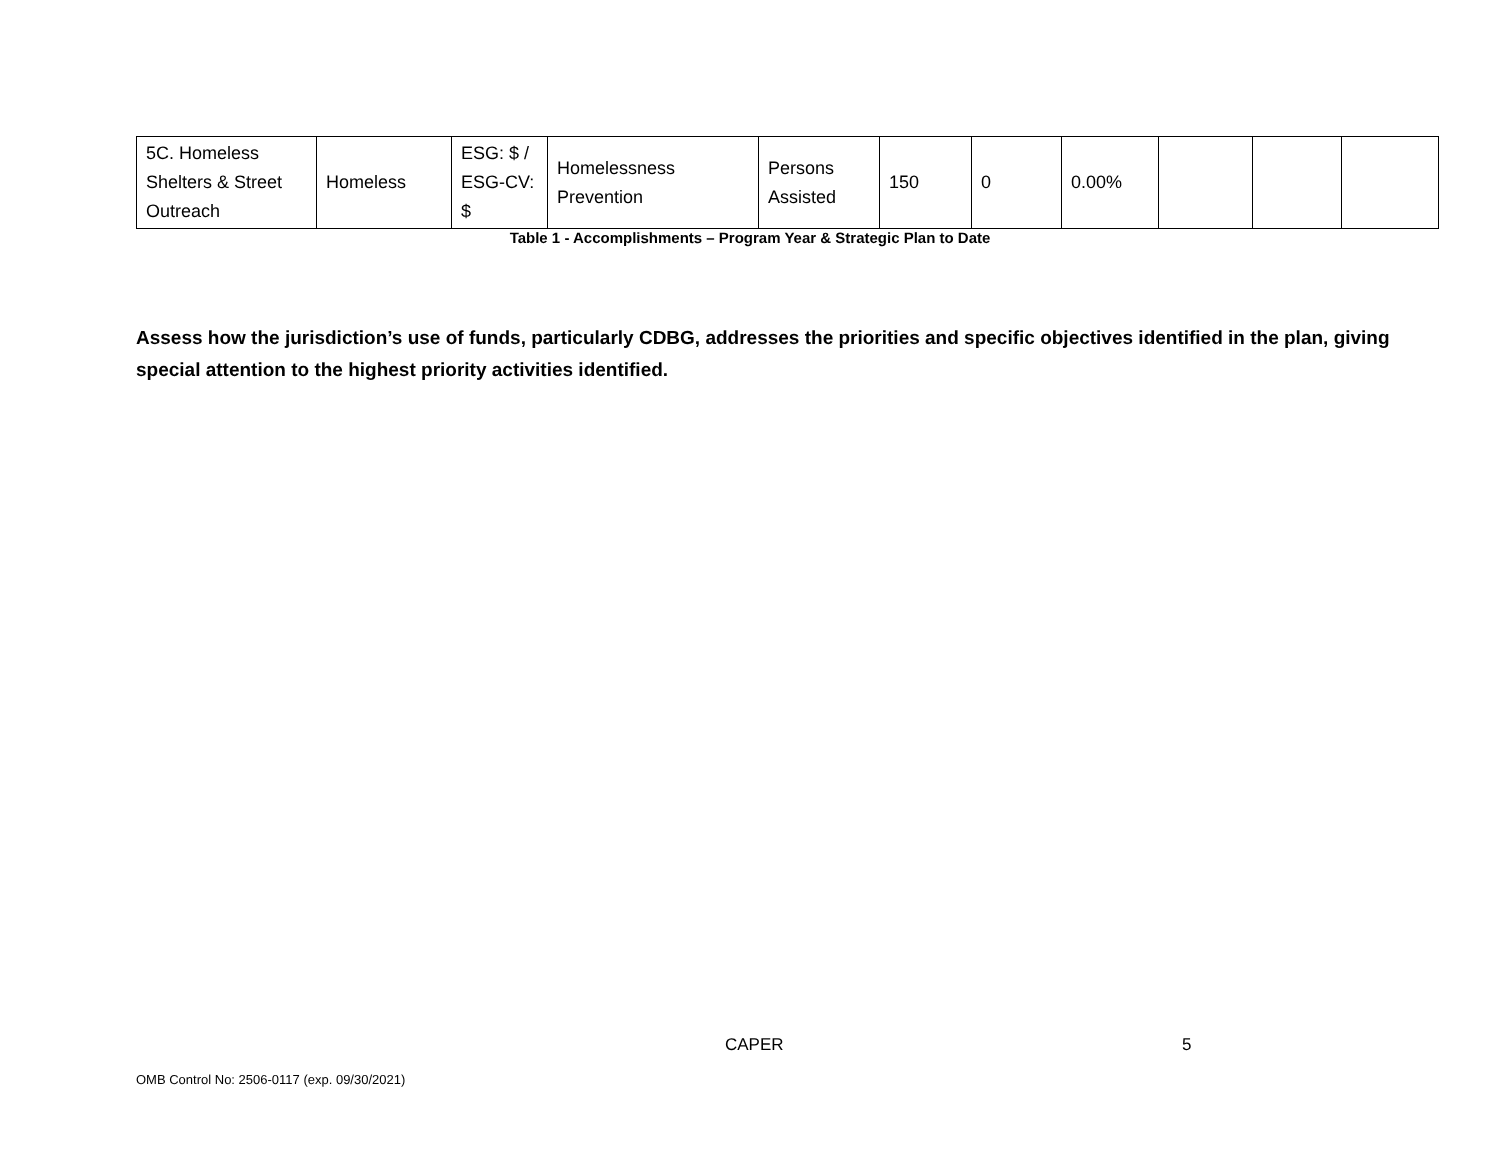| 5C. Homeless Shelters & Street Outreach | Homeless | ESG: $ / ESG-CV: $ | Homelessness Prevention | Persons Assisted | 150 | 0 | 0.00% | | | |
Table 1 - Accomplishments – Program Year & Strategic Plan to Date
Assess how the jurisdiction’s use of funds, particularly CDBG, addresses the priorities and specific objectives identified in the plan, giving special attention to the highest priority activities identified.
CAPER 5
OMB Control No: 2506-0117 (exp. 09/30/2021)